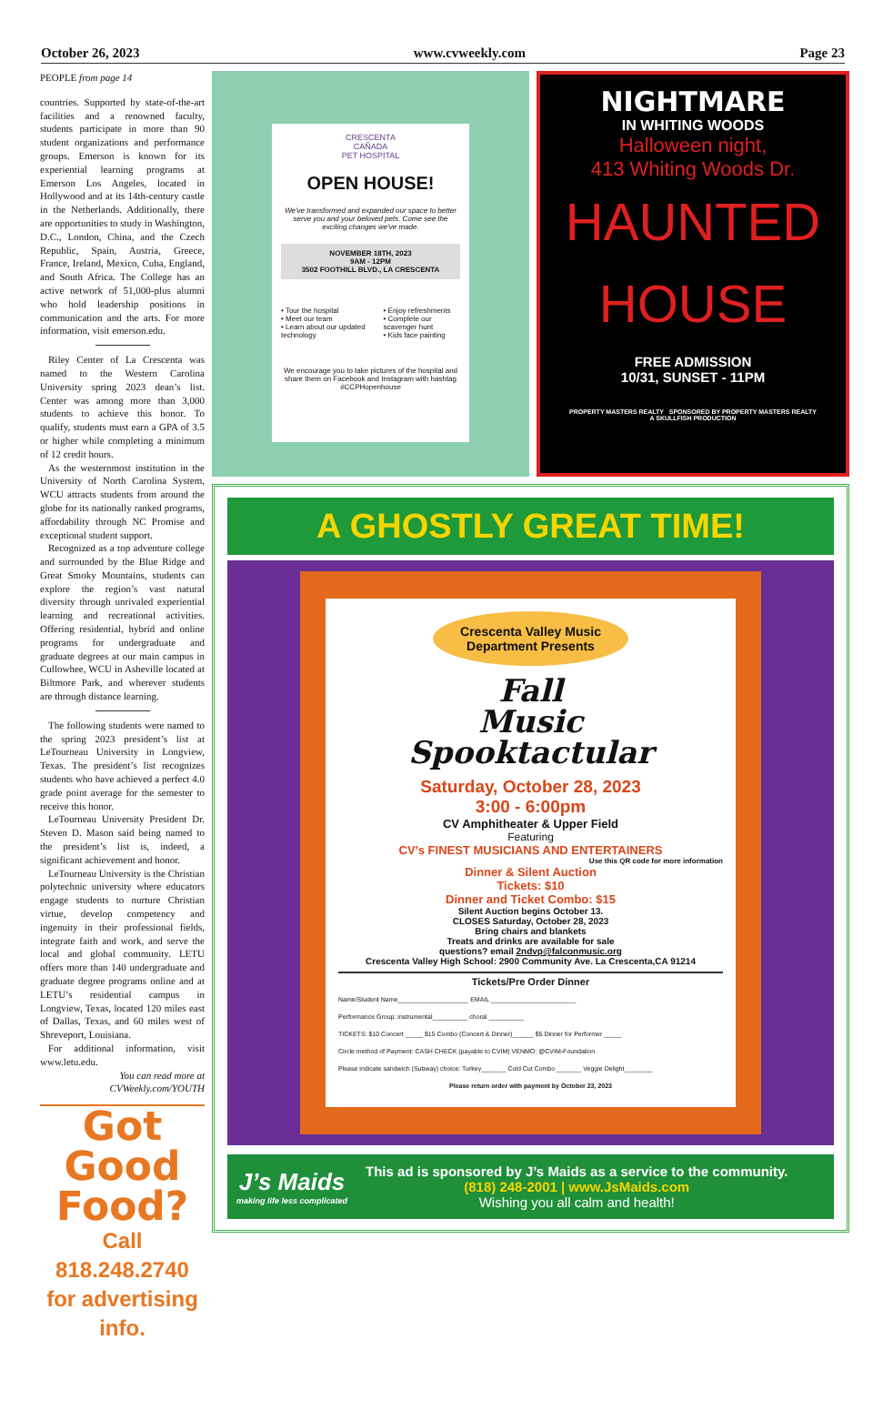October 26, 2023 www.cvweekly.com Page 23
PEOPLE from page 14
countries. Supported by state-of-the-art facilities and a renowned faculty, students participate in more than 90 student organizations and performance groups. Emerson is known for its experiential learning programs at Emerson Los Angeles, located in Hollywood and at its 14th-century castle in the Netherlands. Additionally, there are opportunities to study in Washington, D.C., London, China, and the Czech Republic, Spain, Austria, Greece, France, Ireland, Mexico, Cuba, England, and South Africa. The College has an active network of 51,000-plus alumni who hold leadership positions in communication and the arts. For more information, visit emerson.edu.
Riley Center of La Crescenta was named to the Western Carolina University spring 2023 dean’s list. Center was among more than 3,000 students to achieve this honor. To qualify, students must earn a GPA of 3.5 or higher while completing a minimum of 12 credit hours.
As the westernmost institution in the University of North Carolina System, WCU attracts students from around the globe for its nationally ranked programs, affordability through NC Promise and exceptional student support.
Recognized as a top adventure college and surrounded by the Blue Ridge and Great Smoky Mountains, students can explore the region’s vast natural diversity through unrivaled experiential learning and recreational activities. Offering residential, hybrid and online programs for undergraduate and graduate degrees at our main campus in Cullowhee, WCU in Asheville located at Biltmore Park, and wherever students are through distance learning.
The following students were named to the spring 2023 president’s list at LeTourneau University in Longview, Texas. The president’s list recognizes students who have achieved a perfect 4.0 grade point average for the semester to receive this honor.
LeTourneau University President Dr. Steven D. Mason said being named to the president’s list is, indeed, a significant achievement and honor.
LeTourneau University is the Christian polytechnic university where educators engage students to nurture Christian virtue, develop competency and ingenuity in their professional fields, integrate faith and work, and serve the local and global community. LETU offers more than 140 undergraduate and graduate degree programs online and at LETU’s residential campus in Longview, Texas, located 120 miles east of Dallas, Texas, and 60 miles west of Shreveport, Louisiana.
For additional information, visit www.letu.edu.
You can read more at
CVWeekly.com/YOUTH
Got Good Food?
Call
818.248.2740 for advertising info.
CRESCENTA
CAÑADA
PET HOSPITAL
OPEN HOUSE!
We've transformed and expanded our space to better serve you and your beloved pets. Come see the exciting changes we've made.
NOVEMBER 18TH, 2023
9AM - 12PM
3502 FOOTHILL BLVD., LA CRESCENTA
• Tour the hospital
• Meet our team
• Learn about our updated technology
• Enjoy refreshments
• Complete our scavenger hunt
• Kids face painting
We encourage you to take pictures of the hospital and share them on Facebook and Instagram with hashtag #CCPHopenhouse
NIGHTMARE
IN WHITING WOODS
Halloween night,
413 Whiting Woods Dr.
HAUNTED
HOUSE
FREE ADMISSION
10/31, SUNSET - 11PM
PROPERTY MASTERS REALTY SPONSORED BY PROPERTY MASTERS REALTY
A SKULLFISH PRODUCTION
A GHOSTLY GREAT TIME!
Crescenta Valley Music
Department Presents
Fall
Music
Spooktactular
Saturday, October 28, 2023
3:00 - 6:00pm
CV Amphitheater & Upper Field
Featuring
CV’s FINEST MUSICIANS AND ENTERTAINERS
Use this QR code for more information
Dinner & Silent Auction
Tickets: $10
Dinner and Ticket Combo: $15
Silent Auction begins October 13.
CLOSES Saturday, October 28, 2023
Bring chairs and blankets
Treats and drinks are available for sale
questions? email 2ndvp@falconmusic.org
Crescenta Valley High School: 2900 Community Ave. La Crescenta,CA 91214
Tickets/Pre Order Dinner
Name/Student Name____________________ EMAIL ________________________
Performance Group: instrumental__________ choral __________
TICKETS: $10 Concert _____ $15 Combo (Concert & Dinner)______ $5 Dinner for Performer _____
Circle method of Payment: CASH CHECK (payable to CVIM) VENMO: @CVIM-Foundation
Please indicate sandwich (Subway) choice: Turkey_______ Cold Cut Combo _______ Veggie Delight________
Please return order with payment by October 23, 2023
J’s Maids
making life less complicated
This ad is sponsored by J’s Maids as a service to the community.
(818) 248-2001 | www.JsMaids.com
Wishing you all calm and health!